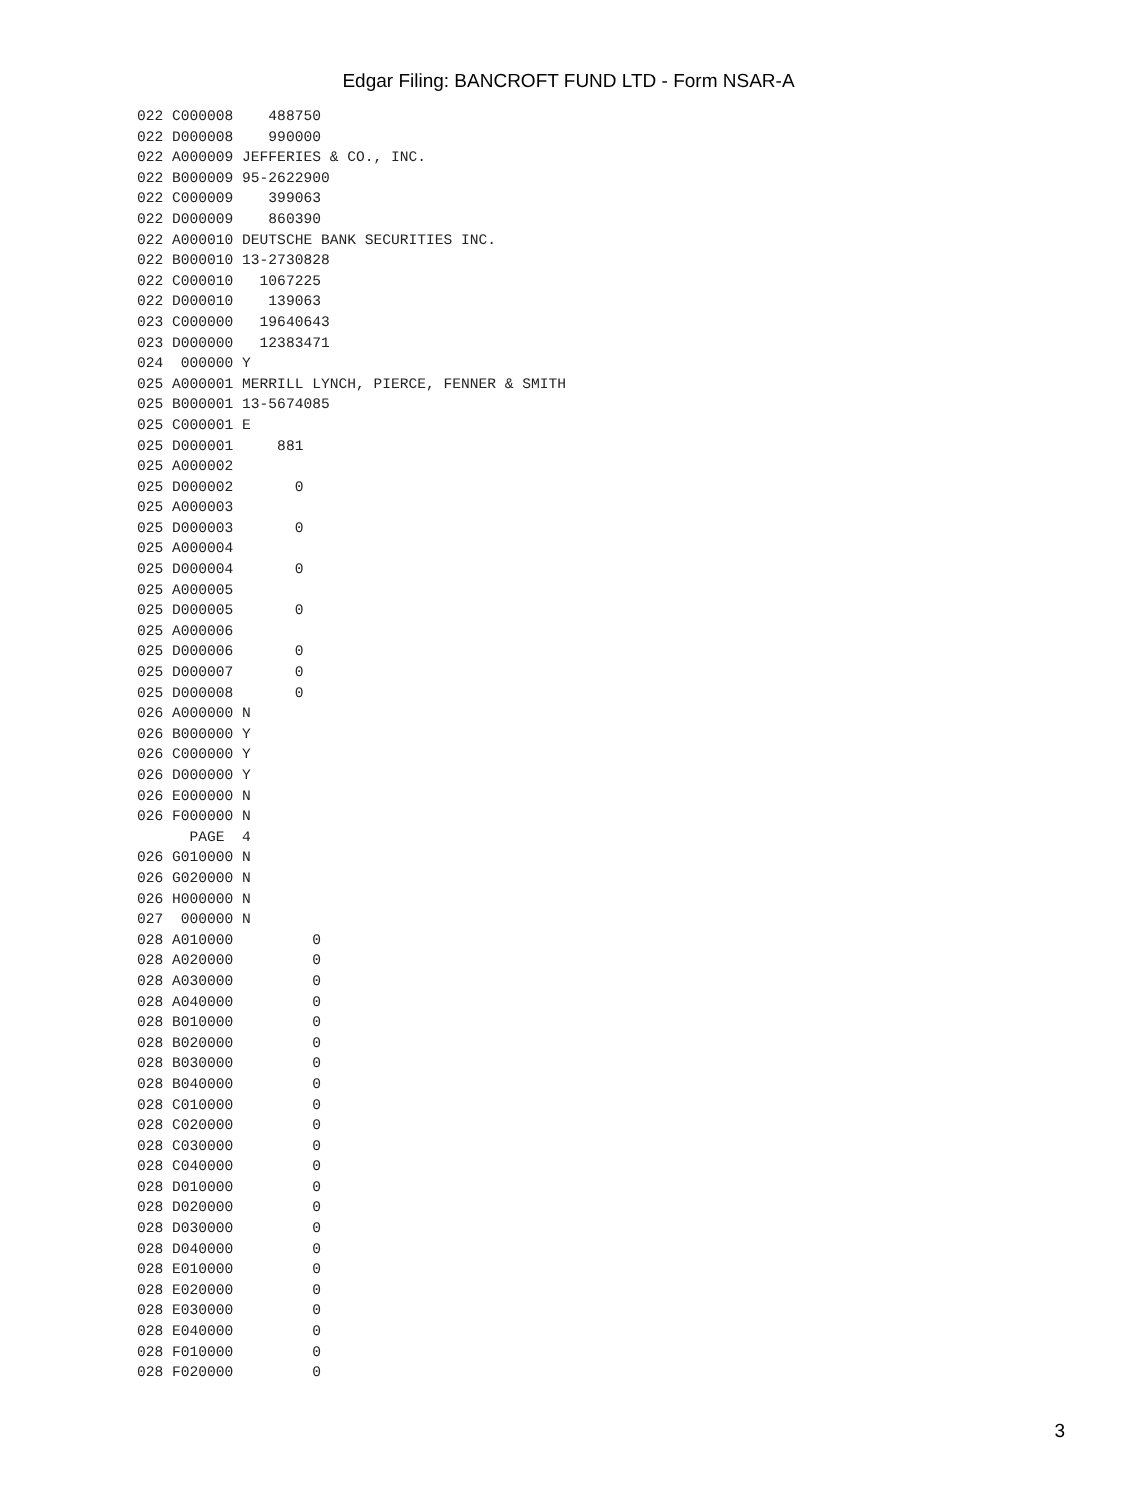Edgar Filing: BANCROFT FUND LTD - Form NSAR-A
022 C000008    488750
022 D000008    990000
022 A000009 JEFFERIES & CO., INC.
022 B000009 95-2622900
022 C000009    399063
022 D000009    860390
022 A000010 DEUTSCHE BANK SECURITIES INC.
022 B000010 13-2730828
022 C000010   1067225
022 D000010    139063
023 C000000   19640643
023 D000000   12383471
024  000000 Y
025 A000001 MERRILL LYNCH, PIERCE, FENNER & SMITH
025 B000001 13-5674085
025 C000001 E
025 D000001     881
025 A000002
025 D000002       0
025 A000003
025 D000003       0
025 A000004
025 D000004       0
025 A000005
025 D000005       0
025 A000006
025 D000006       0
025 D000007       0
025 D000008       0
026 A000000 N
026 B000000 Y
026 C000000 Y
026 D000000 Y
026 E000000 N
026 F000000 N
      PAGE  4
026 G010000 N
026 G020000 N
026 H000000 N
027  000000 N
028 A010000         0
028 A020000         0
028 A030000         0
028 A040000         0
028 B010000         0
028 B020000         0
028 B030000         0
028 B040000         0
028 C010000         0
028 C020000         0
028 C030000         0
028 C040000         0
028 D010000         0
028 D020000         0
028 D030000         0
028 D040000         0
028 E010000         0
028 E020000         0
028 E030000         0
028 E040000         0
028 F010000         0
028 F020000         0
3